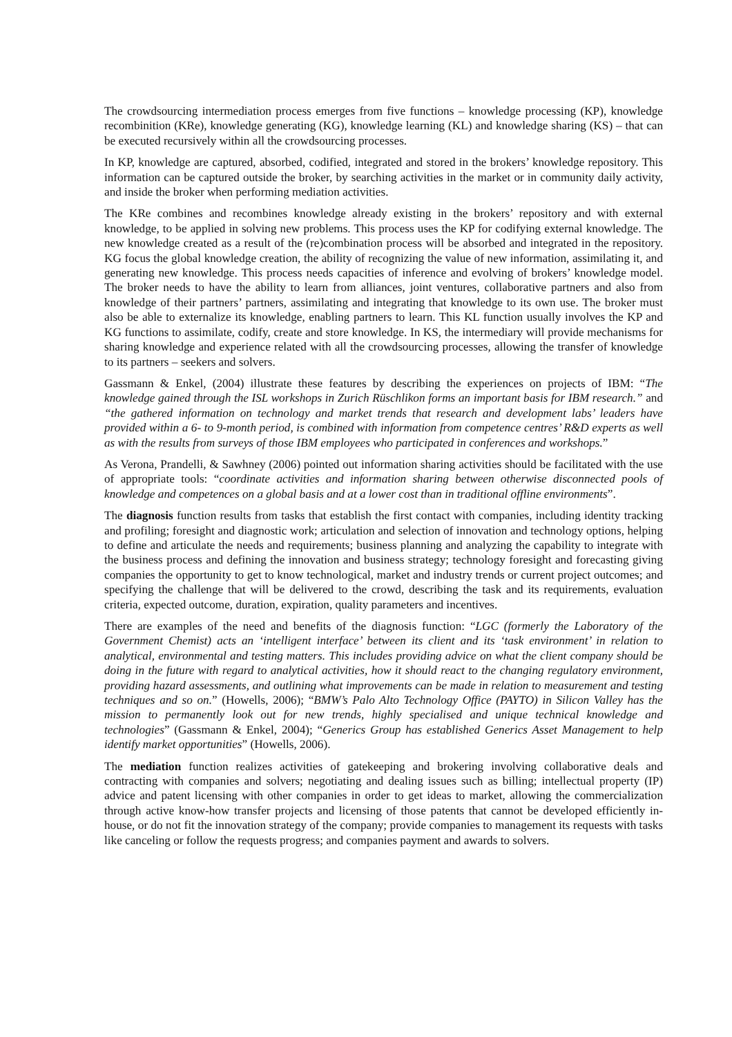The crowdsourcing intermediation process emerges from five functions – knowledge processing (KP), knowledge recombinition (KRe), knowledge generating (KG), knowledge learning (KL) and knowledge sharing (KS) – that can be executed recursively within all the crowdsourcing processes.
In KP, knowledge are captured, absorbed, codified, integrated and stored in the brokers’ knowledge repository. This information can be captured outside the broker, by searching activities in the market or in community daily activity, and inside the broker when performing mediation activities.
The KRe combines and recombines knowledge already existing in the brokers’ repository and with external knowledge, to be applied in solving new problems. This process uses the KP for codifying external knowledge. The new knowledge created as a result of the (re)combination process will be absorbed and integrated in the repository. KG focus the global knowledge creation, the ability of recognizing the value of new information, assimilating it, and generating new knowledge. This process needs capacities of inference and evolving of brokers’ knowledge model. The broker needs to have the ability to learn from alliances, joint ventures, collaborative partners and also from knowledge of their partners’ partners, assimilating and integrating that knowledge to its own use. The broker must also be able to externalize its knowledge, enabling partners to learn. This KL function usually involves the KP and KG functions to assimilate, codify, create and store knowledge. In KS, the intermediary will provide mechanisms for sharing knowledge and experience related with all the crowdsourcing processes, allowing the transfer of knowledge to its partners – seekers and solvers.
Gassmann & Enkel, (2004) illustrate these features by describing the experiences on projects of IBM: “The knowledge gained through the ISL workshops in Zurich Rüschlikon forms an important basis for IBM research.” and “the gathered information on technology and market trends that research and development labs’ leaders have provided within a 6- to 9-month period, is combined with information from competence centres’ R&D experts as well as with the results from surveys of those IBM employees who participated in conferences and workshops.”
As Verona, Prandelli, & Sawhney (2006) pointed out information sharing activities should be facilitated with the use of appropriate tools: “coordinate activities and information sharing between otherwise disconnected pools of knowledge and competences on a global basis and at a lower cost than in traditional offline environments”.
The diagnosis function results from tasks that establish the first contact with companies, including identity tracking and profiling; foresight and diagnostic work; articulation and selection of innovation and technology options, helping to define and articulate the needs and requirements; business planning and analyzing the capability to integrate with the business process and defining the innovation and business strategy; technology foresight and forecasting giving companies the opportunity to get to know technological, market and industry trends or current project outcomes; and specifying the challenge that will be delivered to the crowd, describing the task and its requirements, evaluation criteria, expected outcome, duration, expiration, quality parameters and incentives.
There are examples of the need and benefits of the diagnosis function: “LGC (formerly the Laboratory of the Government Chemist) acts an ‘intelligent interface’ between its client and its ‘task environment’ in relation to analytical, environmental and testing matters. This includes providing advice on what the client company should be doing in the future with regard to analytical activities, how it should react to the changing regulatory environment, providing hazard assessments, and outlining what improvements can be made in relation to measurement and testing techniques and so on.” (Howells, 2006); “BMW’s Palo Alto Technology Office (PAYTO) in Silicon Valley has the mission to permanently look out for new trends, highly specialised and unique technical knowledge and technologies” (Gassmann & Enkel, 2004); “Generics Group has established Generics Asset Management to help identify market opportunities” (Howells, 2006).
The mediation function realizes activities of gatekeeping and brokering involving collaborative deals and contracting with companies and solvers; negotiating and dealing issues such as billing; intellectual property (IP) advice and patent licensing with other companies in order to get ideas to market, allowing the commercialization through active know-how transfer projects and licensing of those patents that cannot be developed efficiently in-house, or do not fit the innovation strategy of the company; provide companies to management its requests with tasks like canceling or follow the requests progress; and companies payment and awards to solvers.